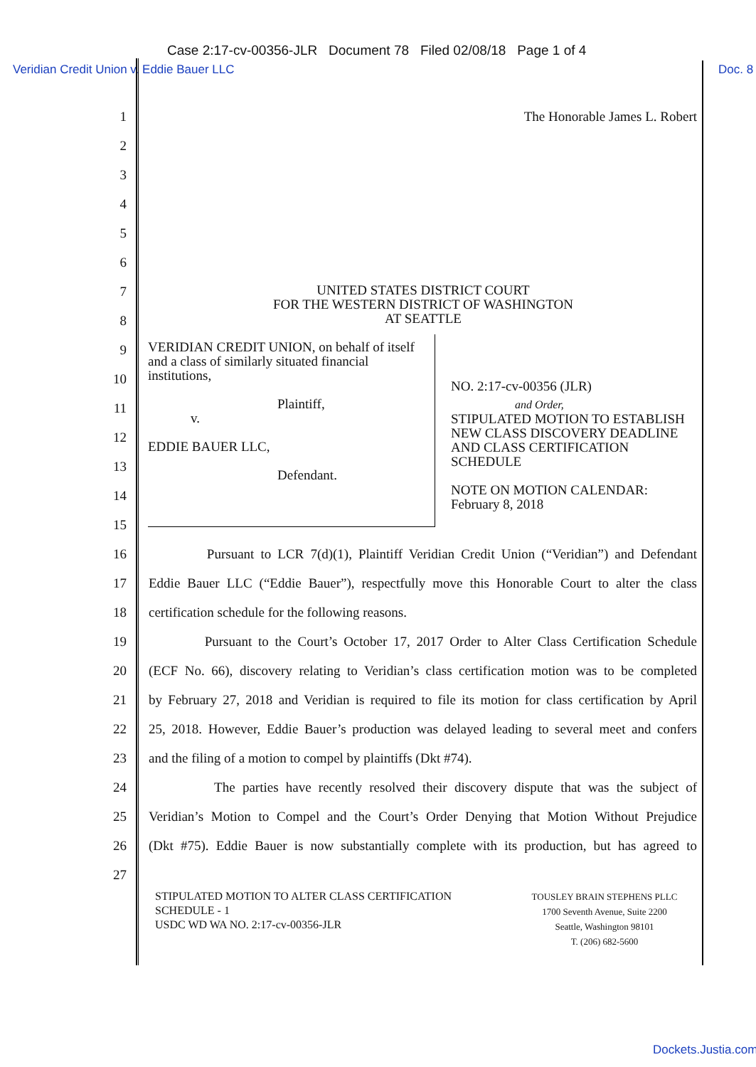Case 2:17-cv-00356-JLR Document 78 Filed 02/08/18 Page 1 of 4
Veridian Credit Union v. Eddie Bauer LLC
Doc. 8
1 The Honorable James L. Robert
2
3
4
5
6
UNITED STATES DISTRICT COURT
FOR THE WESTERN DISTRICT OF WASHINGTON
AT SEATTLE
VERIDIAN CREDIT UNION, on behalf of itself and a class of similarly situated financial institutions,
Plaintiff,
v.
EDDIE BAUER LLC,
Defendant.
NO. 2:17-cv-00356 (JLR)
and Order,
STIPULATED MOTION TO ESTABLISH NEW CLASS DISCOVERY DEADLINE AND CLASS CERTIFICATION SCHEDULE
NOTE ON MOTION CALENDAR: February 8, 2018
7
8
9
10
11
12
13
14
15
16 Pursuant to LCR 7(d)(1), Plaintiff Veridian Credit Union (“Veridian”) and Defendant
17 Eddie Bauer LLC (“Eddie Bauer”), respectfully move this Honorable Court to alter the class
18 certification schedule for the following reasons.
19 Pursuant to the Court’s October 17, 2017 Order to Alter Class Certification Schedule
20 (ECF No. 66), discovery relating to Veridian’s class certification motion was to be completed
21 by February 27, 2018 and Veridian is required to file its motion for class certification by April
22 25, 2018. However, Eddie Bauer’s production was delayed leading to several meet and confers
23 and the filing of a motion to compel by plaintiffs (Dkt #74).
24 The parties have recently resolved their discovery dispute that was the subject of
25 Veridian’s Motion to Compel and the Court’s Order Denying that Motion Without Prejudice
26 (Dkt #75). Eddie Bauer is now substantially complete with its production, but has agreed to
27
STIPULATED MOTION TO ALTER CLASS CERTIFICATION
SCHEDULE - 1
USDC WD WA NO. 2:17-cv-00356-JLR
TOUSLEY BRAIN STEPHENS PLLC
1700 Seventh Avenue, Suite 2200
Seattle, Washington 98101
T. (206) 682-5600
Dockets.Justia.com